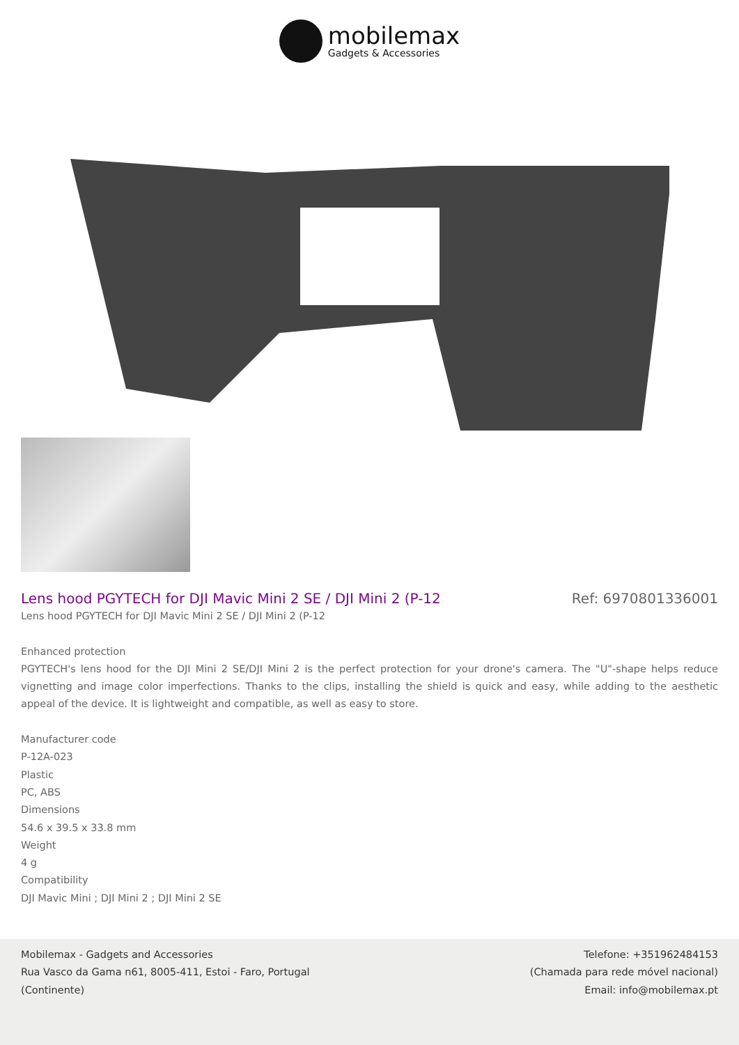mobilemax
Gadgets & Accessories
Lens hood PGYTECH for DJI Mavic Mini 2 SE / DJI Mini 2 (P-12 Ref: 6970801336001
Lens hood PGYTECH for DJI Mavic Mini 2 SE / DJI Mini 2 (P-12
Enhanced protection
PGYTECH's lens hood for the DJI Mini 2 SE/DJI Mini 2 is the perfect protection for your drone's camera. The "U"-shape helps reduce vignetting and image color imperfections. Thanks to the clips, installing the shield is quick and easy, while adding to the aesthetic appeal of the device. It is lightweight and compatible, as well as easy to store.
Manufacturer code
P-12A-023
Plastic
PC, ABS
Dimensions
54.6 x 39.5 x 33.8 mm
Weight
4 g
Compatibility
DJI Mavic Mini ; DJI Mini 2 ; DJI Mini 2 SE
Mobilemax - Gadgets and Accessories
Rua Vasco da Gama n61, 8005-411, Estoi - Faro, Portugal
(Continente)
Telefone: +351962484153
(Chamada para rede móvel nacional)
Email: info@mobilemax.pt